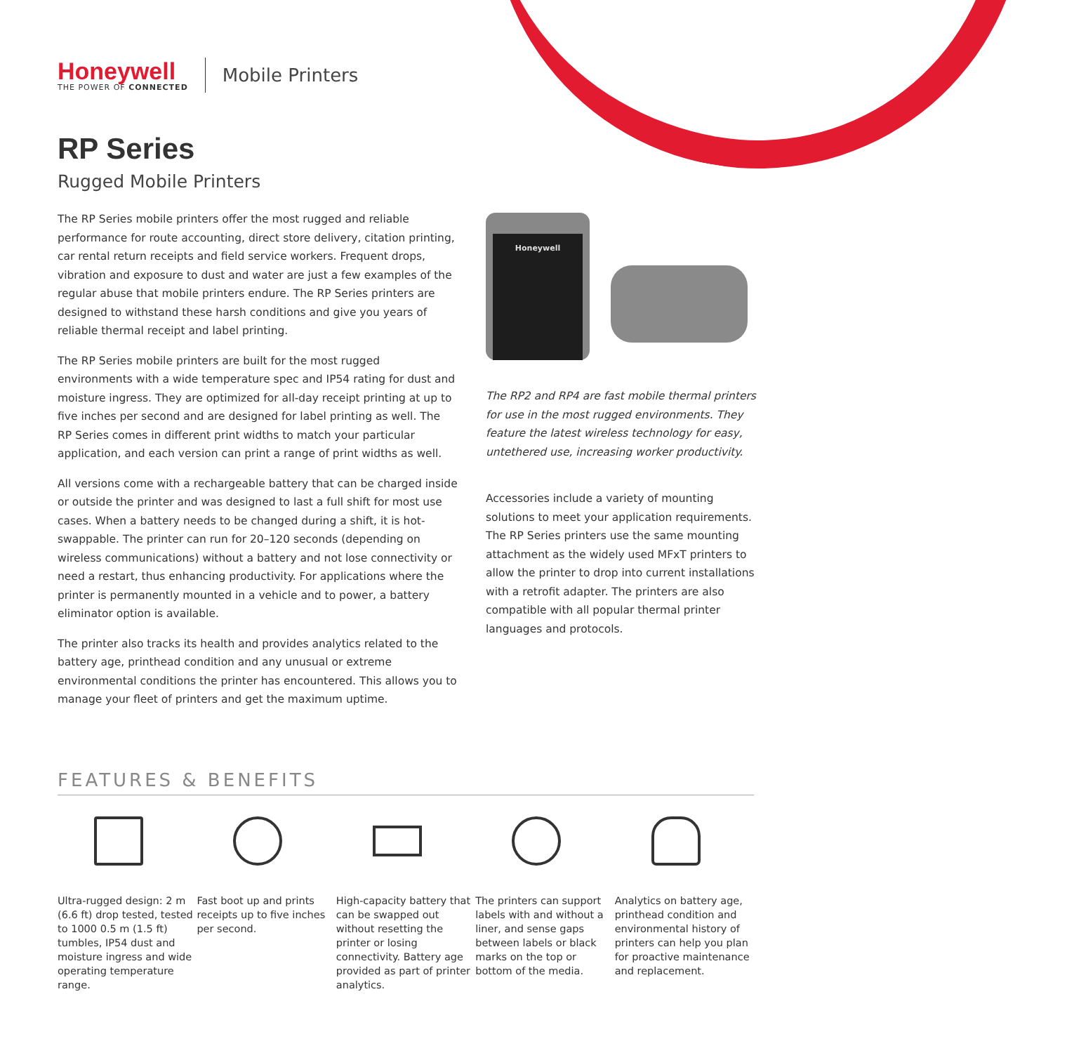Honeywell
THE POWER OF CONNECTED
Mobile Printers
RP Series
Rugged Mobile Printers
The RP Series mobile printers offer the most rugged and reliable performance for route accounting, direct store delivery, citation printing, car rental return receipts and field service workers. Frequent drops, vibration and exposure to dust and water are just a few examples of the regular abuse that mobile printers endure. The RP Series printers are designed to withstand these harsh conditions and give you years of reliable thermal receipt and label printing.
The RP Series mobile printers are built for the most rugged environments with a wide temperature spec and IP54 rating for dust and moisture ingress. They are optimized for all-day receipt printing at up to five inches per second and are designed for label printing as well. The RP Series comes in different print widths to match your particular application, and each version can print a range of print widths as well.
All versions come with a rechargeable battery that can be charged inside or outside the printer and was designed to last a full shift for most use cases. When a battery needs to be changed during a shift, it is hot-swappable. The printer can run for 20–120 seconds (depending on wireless communications) without a battery and not lose connectivity or need a restart, thus enhancing productivity. For applications where the printer is permanently mounted in a vehicle and to power, a battery eliminator option is available.
The printer also tracks its health and provides analytics related to the battery age, printhead condition and any unusual or extreme environmental conditions the printer has encountered. This allows you to manage your fleet of printers and get the maximum uptime.
Honeywell
The RP2 and RP4 are fast mobile thermal printers for use in the most rugged environments. They feature the latest wireless technology for easy, untethered use, increasing worker productivity.
Accessories include a variety of mounting solutions to meet your application requirements. The RP Series printers use the same mounting attachment as the widely used MFxT printers to allow the printer to drop into current installations with a retrofit adapter. The printers are also compatible with all popular thermal printer languages and protocols.
FEATURES & BENEFITS
Ultra-rugged design: 2 m (6.6 ft) drop tested, tested to 1000 0.5 m (1.5 ft) tumbles, IP54 dust and moisture ingress and wide operating temperature range.
Fast boot up and prints receipts up to five inches per second.
High-capacity battery that can be swapped out without resetting the printer or losing connectivity. Battery age provided as part of printer analytics.
The printers can support labels with and without a liner, and sense gaps between labels or black marks on the top or bottom of the media.
Analytics on battery age, printhead condition and environmental history of printers can help you plan for proactive maintenance and replacement.